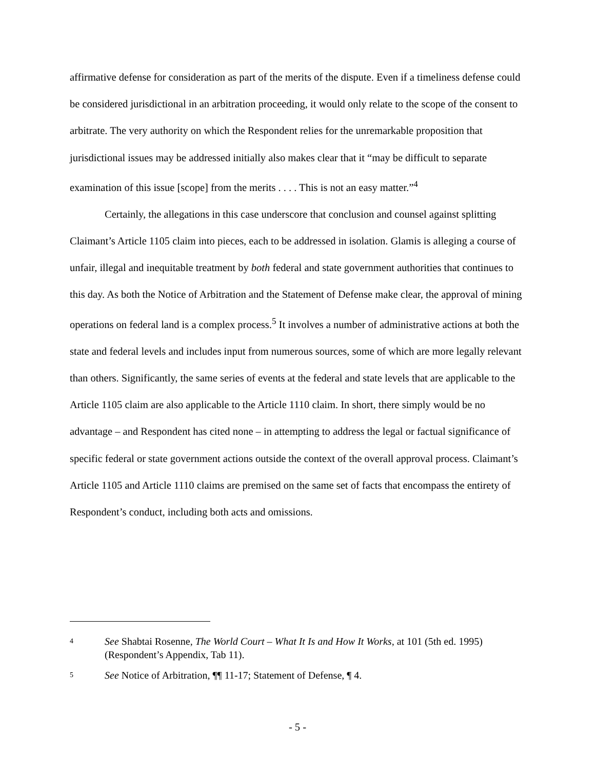affirmative defense for consideration as part of the merits of the dispute. Even if a timeliness defense could be considered jurisdictional in an arbitration proceeding, it would only relate to the scope of the consent to arbitrate. The very authority on which the Respondent relies for the unremarkable proposition that jurisdictional issues may be addressed initially also makes clear that it “may be difficult to separate examination of this issue [scope] from the merits . . . . This is not an easy matter.”<sup>4</sup>
Certainly, the allegations in this case underscore that conclusion and counsel against splitting Claimant’s Article 1105 claim into pieces, each to be addressed in isolation. Glamis is alleging a course of unfair, illegal and inequitable treatment by both federal and state government authorities that continues to this day. As both the Notice of Arbitration and the Statement of Defense make clear, the approval of mining operations on federal land is a complex process.<sup>5</sup> It involves a number of administrative actions at both the state and federal levels and includes input from numerous sources, some of which are more legally relevant than others. Significantly, the same series of events at the federal and state levels that are applicable to the Article 1105 claim are also applicable to the Article 1110 claim. In short, there simply would be no advantage – and Respondent has cited none – in attempting to address the legal or factual significance of specific federal or state government actions outside the context of the overall approval process. Claimant’s Article 1105 and Article 1110 claims are premised on the same set of facts that encompass the entirety of Respondent’s conduct, including both acts and omissions.
4 See Shabtai Rosenne, The World Court – What It Is and How It Works, at 101 (5th ed. 1995) (Respondent’s Appendix, Tab 11).
5 See Notice of Arbitration, ¶¶ 11-17; Statement of Defense, ¶ 4.
- 5 -